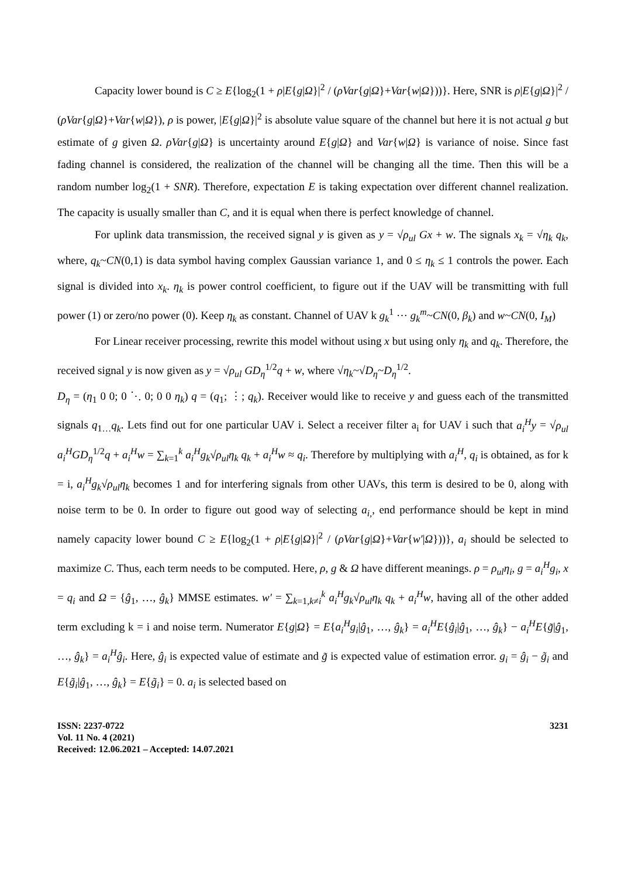Capacity lower bound is C ≥ E{log<sub>2</sub>(1 + ρ|E{g|Ω}|<sup>2</sup> / (ρVar{g|Ω}+Var{w|Ω}))}. Here, SNR is ρ|E{g|Ω}|<sup>2</sup> / (ρVar{g|Ω}+Var{w|Ω}), ρ is power, |E{g|Ω}|<sup>2</sup> is absolute value square of the channel but here it is not actual g but estimate of g given Ω. ρVar{g|Ω} is uncertainty around E{g|Ω} and Var{w|Ω} is variance of noise. Since fast fading channel is considered, the realization of the channel will be changing all the time. Then this will be a random number log<sub>2</sub>(1 + SNR). Therefore, expectation E is taking expectation over different channel realization. The capacity is usually smaller than C, and it is equal when there is perfect knowledge of channel.
For uplink data transmission, the received signal y is given as y = √ρ<sub>ul</sub> Gx + w. The signals x<sub>k</sub> = √η<sub>k</sub> q<sub>k</sub>, where, q<sub>k</sub>~CN(0,1) is data symbol having complex Gaussian variance 1, and 0 ≤ η<sub>k</sub> ≤ 1 controls the power. Each signal is divided into x<sub>k</sub>. η<sub>k</sub> is power control coefficient, to figure out if the UAV will be transmitting with full power (1) or zero/no power (0). Keep η<sub>k</sub> as constant. Channel of UAV k g<sub>k</sub><sup>1</sup> ⋯ g<sub>k</sub><sup>m</sup>~CN(0, β<sub>k</sub>) and w~CN(0, I<sub>M</sub>)
For Linear receiver processing, rewrite this model without using x but using only η<sub>k</sub> and q<sub>k</sub>. Therefore, the received signal y is now given as y = √ρ<sub>ul</sub> GD<sub>η</sub><sup>1/2</sup>q + w, where √η<sub>k</sub>~√D<sub>η</sub>~D<sub>η</sub><sup>1/2</sup>.
D<sub>η</sub> = (η<sub>1</sub> 0 0; 0 ⋱ 0; 0 0 η<sub>k</sub>) q = (q<sub>1</sub>; ⋮; q<sub>k</sub>). Receiver would like to receive y and guess each of the transmitted signals q<sub>1…</sub>q<sub>k</sub>. Lets find out for one particular UAV i. Select a receiver filter a<sub>i</sub> for UAV i such that a<sub>i</sub><sup>H</sup>y = √ρ<sub>ul</sub> a<sub>i</sub><sup>H</sup>GD<sub>η</sub><sup>1/2</sup>q + a<sub>i</sub><sup>H</sup>w = ∑<sub>k=1</sub><sup>k</sup> a<sub>i</sub><sup>H</sup>g<sub>k</sub>√ρ<sub>ul</sub>η<sub>k</sub> q<sub>k</sub> + a<sub>i</sub><sup>H</sup>w ≈ q<sub>i</sub>. Therefore by multiplying with a<sub>i</sub><sup>H</sup>, q<sub>i</sub> is obtained, as for k = i, a<sub>i</sub><sup>H</sup>g<sub>k</sub>√ρ<sub>ul</sub>η<sub>k</sub> becomes 1 and for interfering signals from other UAVs, this term is desired to be 0, along with noise term to be 0. In order to figure out good way of selecting a<sub>i,</sub>, end performance should be kept in mind namely capacity lower bound C ≥ E{log<sub>2</sub>(1 + ρ|E{g|Ω}|<sup>2</sup> / (ρVar{g|Ω}+Var{w′|Ω}))}, a<sub>i</sub> should be selected to maximize C. Thus, each term needs to be computed. Here, ρ, g & Ω have different meanings. ρ = ρ<sub>ul</sub>η<sub>i</sub>, g = a<sub>i</sub><sup>H</sup>g<sub>i</sub>, x = q<sub>i</sub> and Ω = {ĝ<sub>1</sub>, …, ĝ<sub>k</sub>} MMSE estimates. w′ = ∑<sub>k=1,k≠i</sub><sup>k</sup> a<sub>i</sub><sup>H</sup>g<sub>k</sub>√ρ<sub>ul</sub>η<sub>k</sub> q<sub>k</sub> + a<sub>i</sub><sup>H</sup>w, having all of the other added term excluding k = i and noise term. Numerator E{g|Ω} = E{a<sub>i</sub><sup>H</sup>g<sub>i</sub>|ĝ<sub>1</sub>, …, ĝ<sub>k</sub>} = a<sub>i</sub><sup>H</sup>E{ĝ<sub>i</sub>|ĝ<sub>1</sub>, …, ĝ<sub>k</sub>} − a<sub>i</sub><sup>H</sup>E{g̃|ĝ<sub>1</sub>, …, ĝ<sub>k</sub>} = a<sub>i</sub><sup>H</sup>ĝ<sub>i</sub>. Here, ĝ<sub>i</sub> is expected value of estimate and g̃ is expected value of estimation error. g<sub>i</sub> = ĝ<sub>i</sub> − g̃<sub>i</sub> and E{g̃<sub>i</sub>|ĝ<sub>1</sub>, …, ĝ<sub>k</sub>} = E{g̃<sub>i</sub>} = 0. a<sub>i</sub> is selected based on
ISSN: 2237-0722
Vol. 11 No. 4 (2021)
Received: 12.06.2021 – Accepted: 14.07.2021
3231